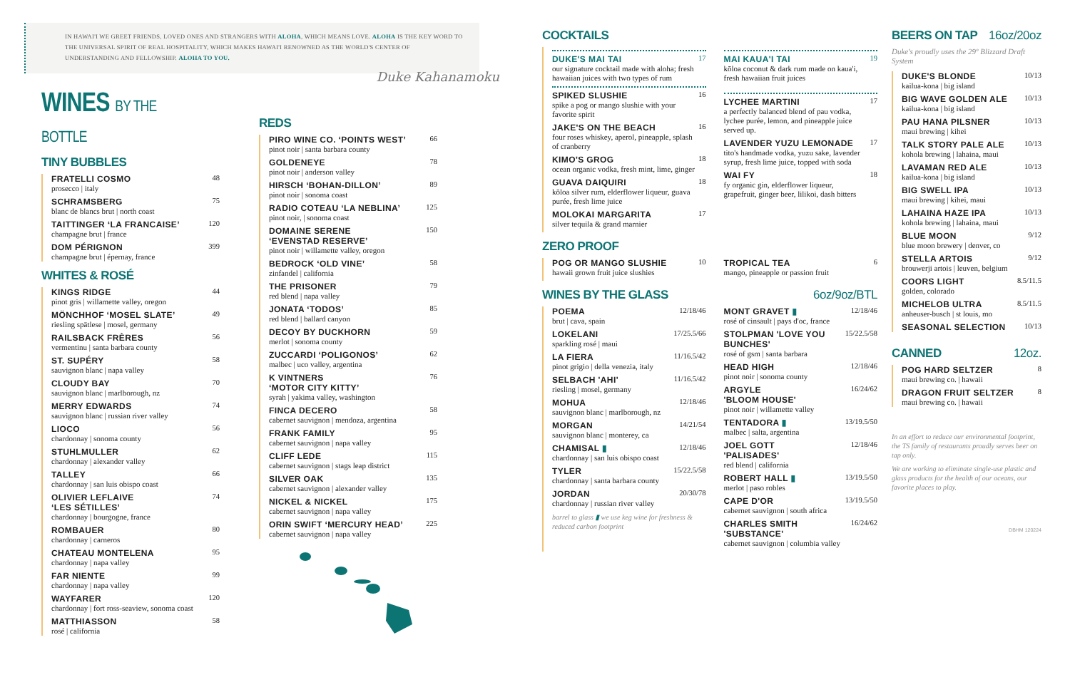IN HAWAI'I WE GREET FRIENDS, LOVED ONES AND STRANGERS WITH ALOHA, WHICH MEANS LOVE. ALOHA IS THE KEY WORD TO THE UNIVERSAL SPIRIT OF REAL HOSPITALITY, WHICH MAKES HAWAI'I RENOWNED AS THE WORLD'S CENTER OF UNDERSTANDING AND FELLOWSHIP. ALOHA TO YOU.
Duke Kahanamoku
WINES BY THE BOTTLE
TINY BUBBLES
FRATELLI COSMO
prosecco | italy
48
SCHRAMSBERG
blanc de blancs brut | north coast
75
TAITTINGER ‘LA FRANCAISE’
champagne brut | france
120
DOM PÉRIGNON
champagne brut | épernay, france
399
WHITES & ROSÉ
KINGS RIDGE
pinot gris | willamette valley, oregon
44
MÖNCHHOF ‘MOSEL SLATE’
riesling spätlese | mosel, germany
49
RAILSBACK FRÈRES
vermentinu | santa barbara county
56
ST. SUPÉRY
sauvignon blanc | napa valley
58
CLOUDY BAY
sauvignon blanc | marlborough, nz
70
MERRY EDWARDS
sauvignon blanc | russian river valley
74
LIOCO
chardonnay | sonoma county
56
STUHLMULLER
chardonnay | alexander valley
62
TALLEY
chardonnay | san luis obispo coast
66
OLIVIER LEFLAIVE
‘LES SÉTILLES’
chardonnay | bourgogne, france
74
ROMBAUER
chardonnay | carneros
80
CHATEAU MONTELENA
chardonnay | napa valley
95
FAR NIENTE
chardonnay | napa valley
99
WAYFARER
chardonnay | fort ross-seaview, sonoma coast
120
MATTHIASSON
rosé | california
58
REDS
PIRO WINE CO. ‘POINTS WEST’
pinot noir | santa barbara county
66
GOLDENEYE
pinot noir | anderson valley
78
HIRSCH ‘BOHAN-DILLON’
pinot noir | sonoma coast
89
RADIO COTEAU ‘LA NEBLINA’
pinot noir, | sonoma coast
125
DOMAINE SERENE
‘EVENSTAD RESERVE’
pinot noir | willamette valley, oregon
150
BEDROCK ‘OLD VINE’
zinfandel | california
58
THE PRISONER
red blend | napa valley
79
JONATA ‘TODOS’
red blend | ballard canyon
85
DECOY BY DUCKHORN
merlot | sonoma county
59
ZUCCARDI ‘POLIGONOS’
malbec | uco valley, argentina
62
K VINTNERS
‘MOTOR CITY KITTY’
syrah | yakima valley, washington
76
FINCA DECERO
cabernet sauvignon | mendoza, argentina
58
FRANK FAMILY
cabernet sauvignon | napa valley
95
CLIFF LEDE
cabernet sauvignon | stags leap district
115
SILVER OAK
cabernet sauvignon | alexander valley
135
NICKEL & NICKEL
cabernet sauvignon | napa valley
175
ORIN SWIFT ‘MERCURY HEAD’
cabernet sauvignon | napa valley
225
COCKTAILS
DUKE'S MAI TAI
our signature cocktail made with aloha; fresh hawaiian juices with two types of rum
17
SPIKED SLUSHIE
spike a pog or mango slushie with your favorite spirit
16
JAKE'S ON THE BEACH
four roses whiskey, aperol, pineapple, splash of cranberry
16
KIMO'S GROG
ocean organic vodka, fresh mint, lime, ginger
18
GUAVA DAIQUIRI
kōloa silver rum, elderflower liqueur, guava purée, fresh lime juice
18
MOLOKAI MARGARITA
silver tequila & grand marnier
17
MAI KAUA'I TAI
kōloa coconut & dark rum made on kaua'i, fresh hawaiian fruit juices
19
LYCHEE MARTINI
a perfectly balanced blend of pau vodka, lychee purée, lemon, and pineapple juice served up.
17
LAVENDER YUZU LEMONADE
tito's handmade vodka, yuzu sake, lavender syrup, fresh lime juice, topped with soda
17
WAI FY
fy organic gin, elderflower liqueur, grapefruit, ginger beer, lilikoi, dash bitters
18
ZERO PROOF
POG OR MANGO SLUSHIE
hawaii grown fruit juice slushies
10
TROPICAL TEA
mango, pineapple or passion fruit
6
WINES BY THE GLASS 6oz/9oz/BTL
POEMA
brut | cava, spain
12/18/46
LOKELANI
sparkling rosé | maui
17/25.5/66
LA FIERA
pinot grigio | della venezia, italy
11/16.5/42
SELBACH 'AHI'
riesling | mosel, germany
11/16.5/42
MOHUA
sauvignon blanc | marlborough, nz
12/18/46
MORGAN
sauvignon blanc | monterey, ca
14/21/54
CHAMISAL ▮
chardonnay | san luis obispo coast
12/18/46
TYLER
chardonnay | santa barbara county
15/22.5/58
JORDAN
chardonnay | russian river valley
20/30/78
barrel to glass ▮ we use keg wine for freshness & reduced carbon footprint
MONT GRAVET ▮
rosé of cinsault | pays d'oc, france
12/18/46
STOLPMAN 'LOVE YOU BUNCHES'
rosé of gsm | santa barbara
15/22.5/58
HEAD HIGH
pinot noir | sonoma county
12/18/46
ARGYLE
'BLOOM HOUSE'
pinot noir | willamette valley
16/24/62
TENTADORA ▮
malbec | salta, argentina
13/19.5/50
JOEL GOTT
'PALISADES'
red blend | california
12/18/46
ROBERT HALL ▮
merlot | paso robles
13/19.5/50
CAPE D'OR
cabernet sauvignon | south africa
13/19.5/50
CHARLES SMITH
'SUBSTANCE'
cabernet sauvignon | columbia valley
16/24/62
BEERS ON TAP 16oz/20oz
Duke's proudly uses the 29º Blizzard Draft System
DUKE'S BLONDE
kailua-kona | big island
10/13
BIG WAVE GOLDEN ALE
kailua-kona | big island
10/13
PAU HANA PILSNER
maui brewing | kihei
10/13
TALK STORY PALE ALE
kohola brewing | lahaina, maui
10/13
LAVAMAN RED ALE
kailua-kona | big island
10/13
BIG SWELL IPA
maui brewing | kihei, maui
10/13
LAHAINA HAZE IPA
kohola brewing | lahaina, maui
10/13
BLUE MOON
blue moon brewery | denver, co
9/12
STELLA ARTOIS
brouwerji artois | leuven, belgium
9/12
COORS LIGHT
golden, colorado
8.5/11.5
MICHELOB ULTRA
anheuser-busch | st louis, mo
8.5/11.5
SEASONAL SELECTION 10/13
CANNED 12oz.
POG HARD SELTZER
maui brewing co. | hawaii
8
DRAGON FRUIT SELTZER
maui brewing co. | hawaii
8
In an effort to reduce our environmental footprint, the TS family of restaurants proudly serves beer on tap only.
We are working to eliminate single-use plastic and glass products for the health of our oceans, our favorite places to play.
DBHM 120224